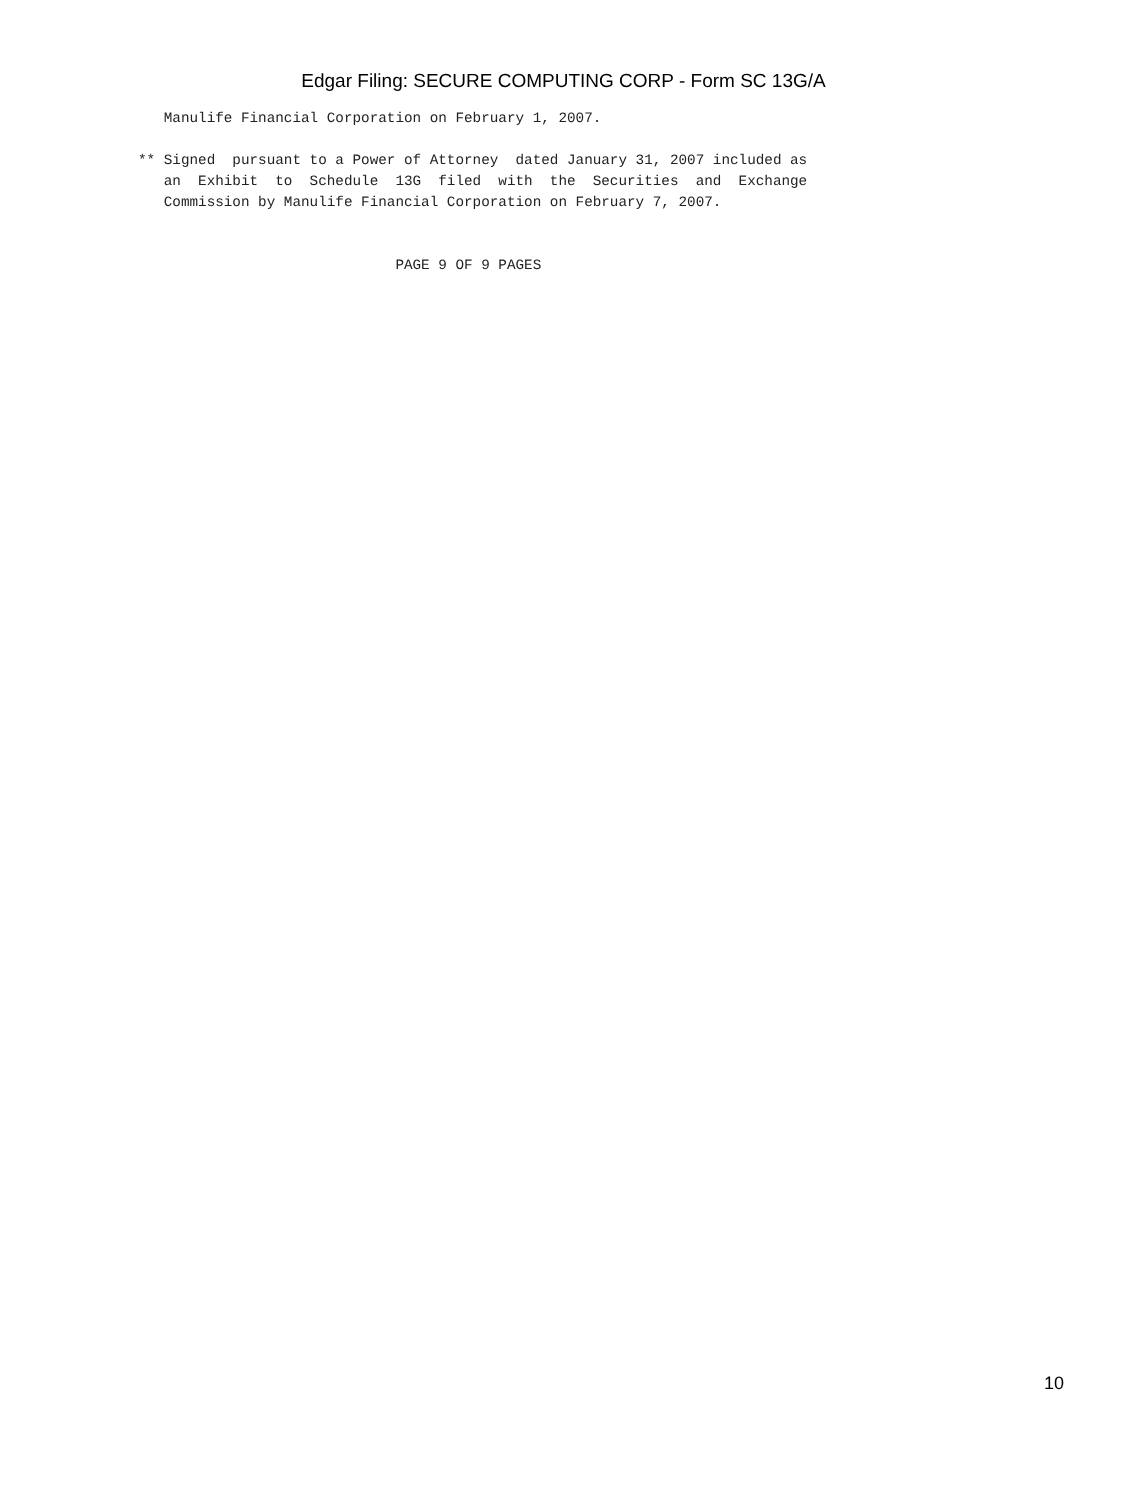Edgar Filing: SECURE COMPUTING CORP - Form SC 13G/A
   Manulife Financial Corporation on February 1, 2007.

** Signed  pursuant to a Power of Attorney  dated January 31, 2007 included as
   an  Exhibit  to  Schedule  13G  filed  with  the  Securities  and  Exchange
   Commission by Manulife Financial Corporation on February 7, 2007.


                              PAGE 9 OF 9 PAGES
10